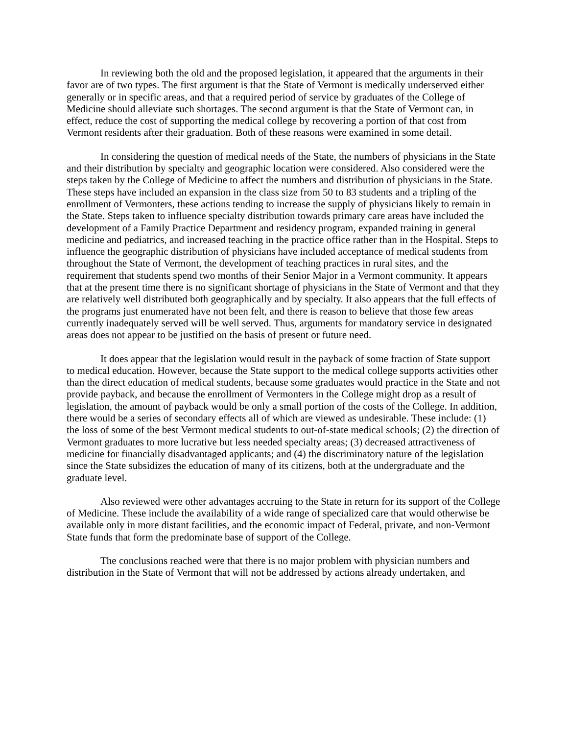In reviewing both the old and the proposed legislation, it appeared that the arguments in their favor are of two types. The first argument is that the State of Vermont is medically underserved either generally or in specific areas, and that a required period of service by graduates of the College of Medicine should alleviate such shortages. The second argument is that the State of Vermont can, in effect, reduce the cost of supporting the medical college by recovering a portion of that cost from Vermont residents after their graduation. Both of these reasons were examined in some detail.
In considering the question of medical needs of the State, the numbers of physicians in the State and their distribution by specialty and geographic location were considered. Also considered were the steps taken by the College of Medicine to affect the numbers and distribution of physicians in the State. These steps have included an expansion in the class size from 50 to 83 students and a tripling of the enrollment of Vermonters, these actions tending to increase the supply of physicians likely to remain in the State. Steps taken to influence specialty distribution towards primary care areas have included the development of a Family Practice Department and residency program, expanded training in general medicine and pediatrics, and increased teaching in the practice office rather than in the Hospital. Steps to influence the geographic distribution of physicians have included acceptance of medical students from throughout the State of Vermont, the development of teaching practices in rural sites, and the requirement that students spend two months of their Senior Major in a Vermont community. It appears that at the present time there is no significant shortage of physicians in the State of Vermont and that they are relatively well distributed both geographically and by specialty. It also appears that the full effects of the programs just enumerated have not been felt, and there is reason to believe that those few areas currently inadequately served will be well served. Thus, arguments for mandatory service in designated areas does not appear to be justified on the basis of present or future need.
It does appear that the legislation would result in the payback of some fraction of State support to medical education. However, because the State support to the medical college supports activities other than the direct education of medical students, because some graduates would practice in the State and not provide payback, and because the enrollment of Vermonters in the College might drop as a result of legislation, the amount of payback would be only a small portion of the costs of the College. In addition, there would be a series of secondary effects all of which are viewed as undesirable. These include: (1) the loss of some of the best Vermont medical students to out-of-state medical schools; (2) the direction of Vermont graduates to more lucrative but less needed specialty areas; (3) decreased attractiveness of medicine for financially disadvantaged applicants; and (4) the discriminatory nature of the legislation since the State subsidizes the education of many of its citizens, both at the undergraduate and the graduate level.
Also reviewed were other advantages accruing to the State in return for its support of the College of Medicine. These include the availability of a wide range of specialized care that would otherwise be available only in more distant facilities, and the economic impact of Federal, private, and non-Vermont State funds that form the predominate base of support of the College.
The conclusions reached were that there is no major problem with physician numbers and distribution in the State of Vermont that will not be addressed by actions already undertaken, and